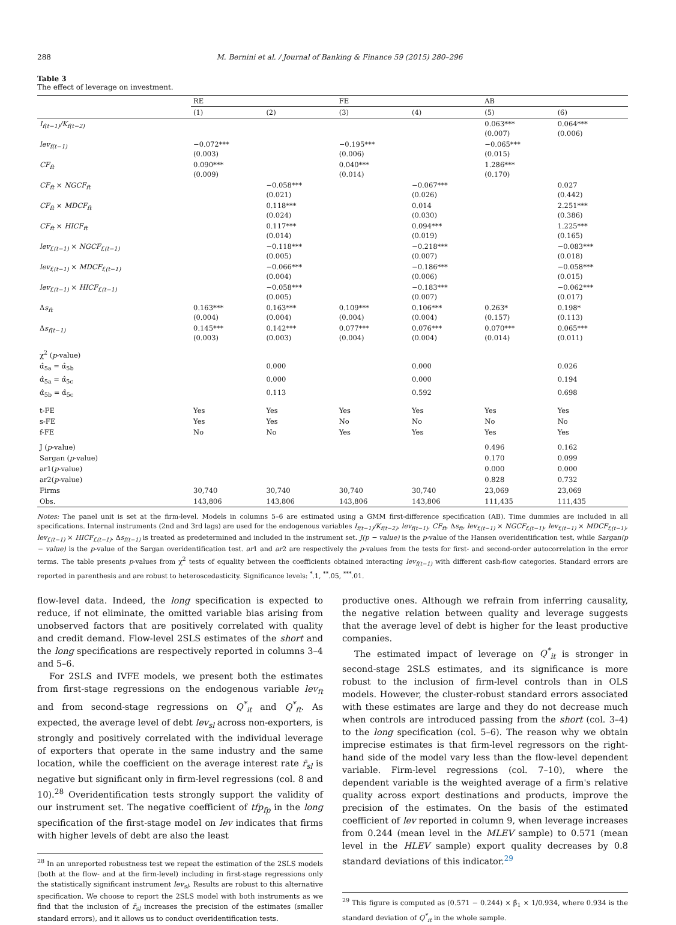288 M. Bernini et al. / Journal of Banking & Finance 59 (2015) 280–296
Table 3
The effect of leverage on investment.
| | RE | | FE | | AB | |
| --- | --- | --- | --- | --- | --- | --- |
| | (1) | (2) | (3) | (4) | (5) | (6) |
| I<sub>f(t−1)</sub>/K<sub>f(t−2)</sub> | | | | | 0.063*** (0.007) | 0.064*** (0.006) |
| lev<sub>f(t−1)</sub> | −0.072*** (0.003) | | −0.195*** (0.006) | | −0.065*** (0.015) | |
| CF<sub>ft</sub> | 0.090*** (0.009) | | 0.040*** (0.014) | | 1.286*** (0.170) | |
| CF<sub>ft</sub> × NGCF<sub>ft</sub> | | −0.058*** (0.021) | | −0.067*** (0.026) | | 0.027 (0.442) |
| CF<sub>ft</sub> × MDCF<sub>ft</sub> | | 0.118*** (0.024) | | 0.014 (0.030) | | 2.251*** (0.386) |
| CF<sub>ft</sub> × HICF<sub>ft</sub> | | 0.117*** (0.014) | | 0.094*** (0.019) | | 1.225*** (0.165) |
| lev<sub>f,(t−1)</sub> × NGCF<sub>f,(t−1)</sub> | | −0.118*** (0.005) | | −0.218*** (0.007) | | −0.083*** (0.018) |
| lev<sub>f,(t−1)</sub> × MDCF<sub>f,(t−1)</sub> | | −0.066*** (0.004) | | −0.186*** (0.006) | | −0.058*** (0.015) |
| lev<sub>f,(t−1)</sub> × HICF<sub>f,(t−1)</sub> | | −0.058*** (0.005) | | −0.183*** (0.007) | | −0.062*** (0.017) |
| Δ s<sub>ft</sub> | 0.163*** (0.004) | 0.163*** (0.004) | 0.109*** (0.004) | 0.106*** (0.004) | 0.263* (0.157) | 0.198* (0.113) |
| Δ s<sub>f(t−1)</sub> | 0.145*** (0.003) | 0.142*** (0.003) | 0.077*** (0.004) | 0.076*** (0.004) | 0.070*** (0.014) | 0.065*** (0.011) |
| χ<sup>2</sup> ( p -value) | | | | | | |
| α̂<sub>5a</sub> = α̂<sub>5b</sub> | | 0.000 | | 0.000 | | 0.026 |
| α̂<sub>5a</sub> = α̂<sub>5c</sub> | | 0.000 | | 0.000 | | 0.194 |
| α̂<sub>5b</sub> = α̂<sub>5c</sub> | | 0.113 | | 0.592 | | 0.698 |
| t-FE | Yes | Yes | Yes | Yes | Yes | Yes |
| s-FE | Yes | Yes | No | No | No | No |
| f-FE | No | No | Yes | Yes | Yes | Yes |
| J ( p -value) | | | | | 0.496 | 0.162 |
| Sargan ( p -value) | | | | | 0.170 | 0.099 |
| ar1( p -value) | | | | | 0.000 | 0.000 |
| ar2( p -value) | | | | | 0.828 | 0.732 |
| Firms | 30,740 | 30,740 | 30,740 | 30,740 | 23,069 | 23,069 |
| Obs. | 143,806 | 143,806 | 143,806 | 143,806 | 111,435 | 111,435 |
Notes: The panel unit is set at the firm-level. Models in columns 5–6 are estimated using a GMM first-difference specification (AB). Time dummies are included in all specifications. Internal instruments (2nd and 3rd lags) are used for the endogenous variables I<sub>f(t−1)</sub>/K<sub>f(t−2)</sub>, lev<sub>f(t−1)</sub>, CF<sub>ft</sub>, Δs<sub>ft</sub>, lev<sub>f,(t−1)</sub> × NGCF<sub>f,(t−1)</sub>, lev<sub>f,(t−1)</sub> × MDCF<sub>f,(t−1)</sub>, lev<sub>f,(t−1)</sub> × HICF<sub>f,(t−1)</sub>. Δs<sub>f(t−1)</sub> is treated as predetermined and included in the instrument set. J(p − value) is the p-value of the Hansen overidentification test, while Sargan(p − value) is the p-value of the Sargan overidentification test. ar1 and ar2 are respectively the p-values from the tests for first- and second-order autocorrelation in the error terms. The table presents p-values from χ<sup>2</sup> tests of equality between the coefficients obtained interacting lev<sub>f(t−1)</sub> with different cash-flow categories. Standard errors are reported in parenthesis and are robust to heteroscedasticity. Significance levels: <sup>*</sup>.1, <sup>**</sup>.05, <sup>***</sup>.01.
flow-level data. Indeed, the long specification is expected to reduce, if not eliminate, the omitted variable bias arising from unobserved factors that are positively correlated with quality and credit demand. Flow-level 2SLS estimates of the short and the long specifications are respectively reported in columns 3–4 and 5–6.
For 2SLS and IVFE models, we present both the estimates from first-stage regressions on the endogenous variable lev<sub>ft</sub> and from second-stage regressions on Q<sup>*</sup><sub>it</sub> and Q<sup>*</sup><sub>ft</sub>. As expected, the average level of debt lev<sub>sl</sub> across non-exporters, is strongly and positively correlated with the individual leverage of exporters that operate in the same industry and the same location, while the coefficient on the average interest rate r̄<sub>sl</sub> is negative but significant only in firm-level regressions (col. 8 and 10).<sup>28</sup> Overidentification tests strongly support the validity of our instrument set. The negative coefficient of tfp<sub>fp</sub> in the long specification of the first-stage model on lev indicates that firms with higher levels of debt are also the least
<sup>28</sup> In an unreported robustness test we repeat the estimation of the 2SLS models (both at the flow- and at the firm-level) including in first-stage regressions only the statistically significant instrument lev<sub>sl</sub>. Results are robust to this alternative specification. We choose to report the 2SLS model with both instruments as we find that the inclusion of r̄<sub>sl</sub> increases the precision of the estimates (smaller standard errors), and it allows us to conduct overidentification tests.
productive ones. Although we refrain from inferring causality, the negative relation between quality and leverage suggests that the average level of debt is higher for the least productive companies.
The estimated impact of leverage on Q<sup>*</sup><sub>it</sub> is stronger in second-stage 2SLS estimates, and its significance is more robust to the inclusion of firm-level controls than in OLS models. However, the cluster-robust standard errors associated with these estimates are large and they do not decrease much when controls are introduced passing from the short (col. 3–4) to the long specification (col. 5–6). The reason why we obtain imprecise estimates is that firm-level regressors on the right-hand side of the model vary less than the flow-level dependent variable. Firm-level regressions (col. 7–10), where the dependent variable is the weighted average of a firm's relative quality across export destinations and products, improve the precision of the estimates. On the basis of the estimated coefficient of lev reported in column 9, when leverage increases from 0.244 (mean level in the MLEV sample) to 0.571 (mean level in the HLEV sample) export quality decreases by 0.8 standard deviations of this indicator.<sup>29</sup>
<sup>29</sup> This figure is computed as (0.571 − 0.244) × β̂<sub>1</sub> × 1/0.934, where 0.934 is the standard deviation of Q<sup>*</sup><sub>it</sub> in the whole sample.